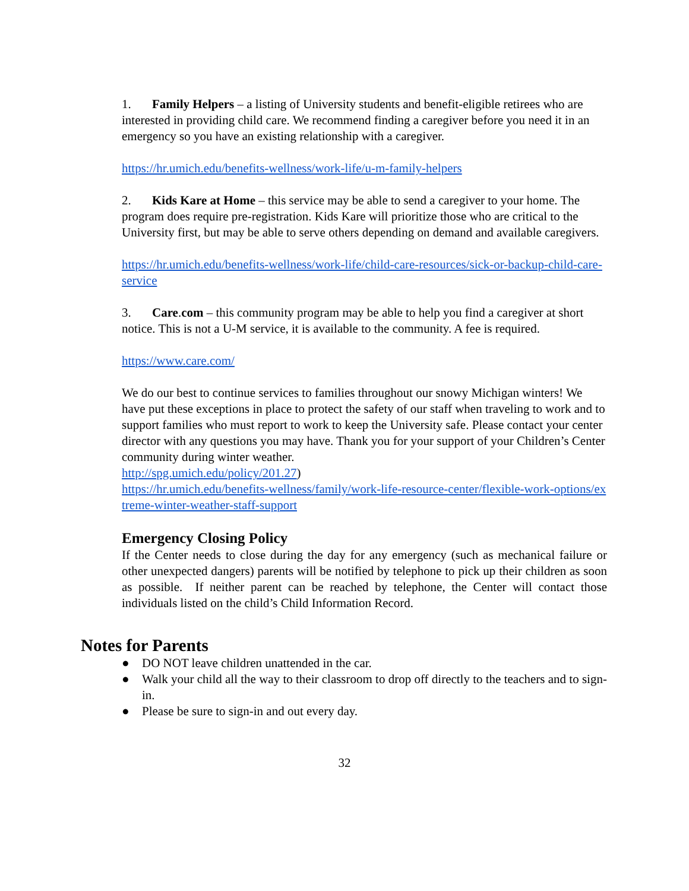1. Family Helpers – a listing of University students and benefit-eligible retirees who are interested in providing child care. We recommend finding a caregiver before you need it in an emergency so you have an existing relationship with a caregiver.
https://hr.umich.edu/benefits-wellness/work-life/u-m-family-helpers
2. Kids Kare at Home – this service may be able to send a caregiver to your home. The program does require pre-registration. Kids Kare will prioritize those who are critical to the University first, but may be able to serve others depending on demand and available caregivers.
https://hr.umich.edu/benefits-wellness/work-life/child-care-resources/sick-or-backup-child-care-service
3. Care.com – this community program may be able to help you find a caregiver at short notice. This is not a U-M service, it is available to the community. A fee is required.
https://www.care.com/
We do our best to continue services to families throughout our snowy Michigan winters! We have put these exceptions in place to protect the safety of our staff when traveling to work and to support families who must report to work to keep the University safe. Please contact your center director with any questions you may have. Thank you for your support of your Children’s Center community during winter weather.
http://spg.umich.edu/policy/201.27)
https://hr.umich.edu/benefits-wellness/family/work-life-resource-center/flexible-work-options/extreme-winter-weather-staff-support
Emergency Closing Policy
If the Center needs to close during the day for any emergency (such as mechanical failure or other unexpected dangers) parents will be notified by telephone to pick up their children as soon as possible. If neither parent can be reached by telephone, the Center will contact those individuals listed on the child’s Child Information Record.
Notes for Parents
● DO NOT leave children unattended in the car.
● Walk your child all the way to their classroom to drop off directly to the teachers and to sign-in.
● Please be sure to sign-in and out every day.
32